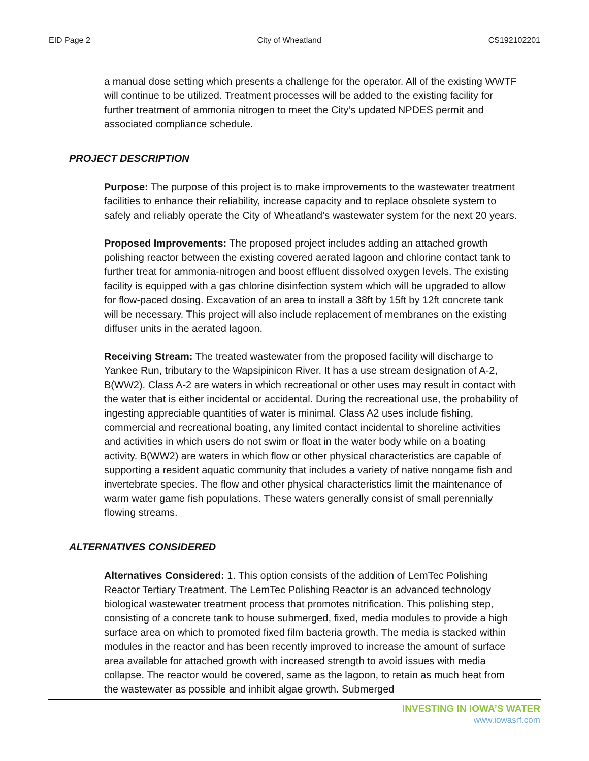EID Page 2 City of Wheatland CS192102201
a manual dose setting which presents a challenge for the operator. All of the existing WWTF will continue to be utilized. Treatment processes will be added to the existing facility for further treatment of ammonia nitrogen to meet the City’s updated NPDES permit and associated compliance schedule.
PROJECT DESCRIPTION
Purpose: The purpose of this project is to make improvements to the wastewater treatment facilities to enhance their reliability, increase capacity and to replace obsolete system to safely and reliably operate the City of Wheatland’s wastewater system for the next 20 years.
Proposed Improvements: The proposed project includes adding an attached growth polishing reactor between the existing covered aerated lagoon and chlorine contact tank to further treat for ammonia-nitrogen and boost effluent dissolved oxygen levels. The existing facility is equipped with a gas chlorine disinfection system which will be upgraded to allow for flow-paced dosing. Excavation of an area to install a 38ft by 15ft by 12ft concrete tank will be necessary. This project will also include replacement of membranes on the existing diffuser units in the aerated lagoon.
Receiving Stream: The treated wastewater from the proposed facility will discharge to Yankee Run, tributary to the Wapsipinicon River. It has a use stream designation of A-2, B(WW2). Class A-2 are waters in which recreational or other uses may result in contact with the water that is either incidental or accidental. During the recreational use, the probability of ingesting appreciable quantities of water is minimal. Class A2 uses include fishing, commercial and recreational boating, any limited contact incidental to shoreline activities and activities in which users do not swim or float in the water body while on a boating activity. B(WW2) are waters in which flow or other physical characteristics are capable of supporting a resident aquatic community that includes a variety of native nongame fish and invertebrate species. The flow and other physical characteristics limit the maintenance of warm water game fish populations. These waters generally consist of small perennially flowing streams.
ALTERNATIVES CONSIDERED
Alternatives Considered: 1. This option consists of the addition of LemTec Polishing Reactor Tertiary Treatment. The LemTec Polishing Reactor is an advanced technology biological wastewater treatment process that promotes nitrification. This polishing step, consisting of a concrete tank to house submerged, fixed, media modules to provide a high surface area on which to promoted fixed film bacteria growth. The media is stacked within modules in the reactor and has been recently improved to increase the amount of surface area available for attached growth with increased strength to avoid issues with media collapse. The reactor would be covered, same as the lagoon, to retain as much heat from the wastewater as possible and inhibit algae growth. Submerged
INVESTING IN IOWA’S WATER
www.iowasrf.com